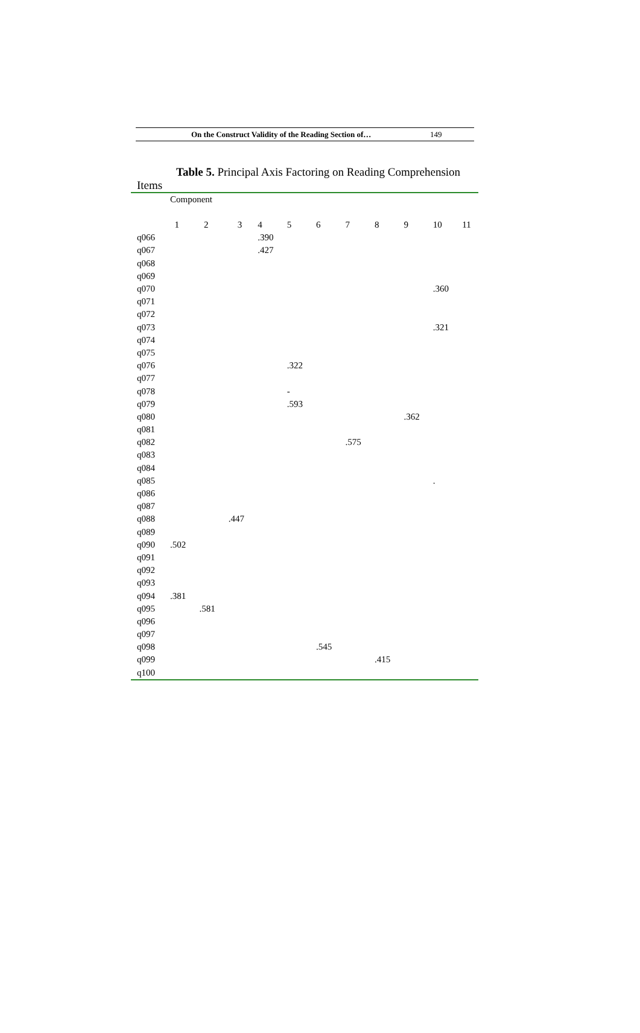On the Construct Validity of the Reading Section of… 149
Table 5. Principal Axis Factoring on Reading Comprehension
Items
| | Component | | | | | | | | | | |
| --- | --- | --- | --- | --- | --- | --- | --- | --- | --- | --- | --- |
| | 1 | 2 | 3 | 4 | 5 | 6 | 7 | 8 | 9 | 10 | 11 |
| q066 | | | | .390 | | | | | | | |
| q067 | | | | .427 | | | | | | | |
| q068 | | | | | | | | | | | |
| q069 | | | | | | | | | | | |
| q070 | | | | | | | | | | .360 | |
| q071 | | | | | | | | | | | |
| q072 | | | | | | | | | | | |
| q073 | | | | | | | | | | .321 | |
| q074 | | | | | | | | | | | |
| q075 | | | | | | | | | | | |
| q076 | | | | | .322 | | | | | | |
| q077 | | | | | | | | | | | |
| q078 | | | | | - | | | | | | |
| q079 | | | | | .593 | | | | | | |
| q080 | | | | | | | | | .362 | | |
| q081 | | | | | | | | | | | |
| q082 | | | | | | | .575 | | | | |
| q083 | | | | | | | | | | | |
| q084 | | | | | | | | | | | |
| q085 | | | | | | | | | | . | |
| q086 | | | | | | | | | | | |
| q087 | | | | | | | | | | | |
| q088 | | | .447 | | | | | | | | |
| q089 | | | | | | | | | | | |
| q090 | .502 | | | | | | | | | | |
| q091 | | | | | | | | | | | |
| q092 | | | | | | | | | | | |
| q093 | | | | | | | | | | | |
| q094 | .381 | | | | | | | | | | |
| q095 | | .581 | | | | | | | | | |
| q096 | | | | | | | | | | | |
| q097 | | | | | | | | | | | |
| q098 | | | | | | .545 | | | | | |
| q099 | | | | | | | | .415 | | | |
| q100 | | | | | | | | | | | |